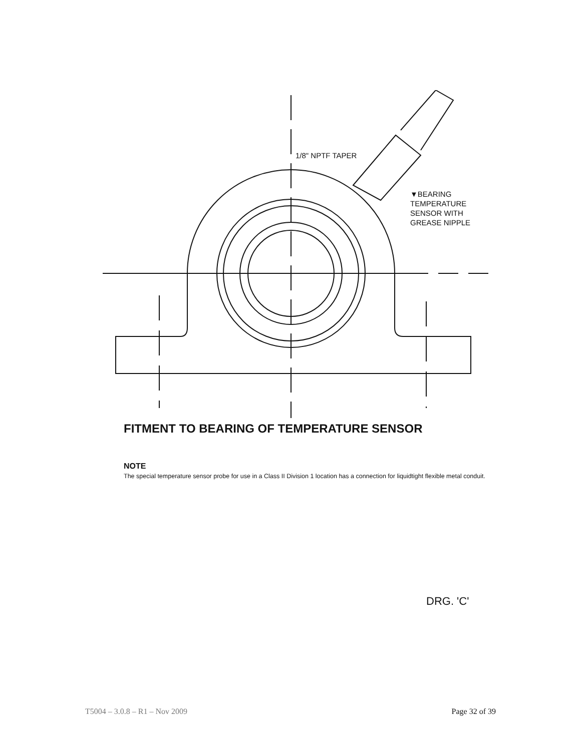1/8" NPTF TAPER
▼BEARING
TEMPERATURE
SENSOR WITH
GREASE NIPPLE
FITMENT TO BEARING OF TEMPERATURE SENSOR
NOTE
The special temperature sensor probe for use in a Class II Division 1 location has a connection for liquidtight flexible metal conduit.
DRG. 'C'
T5004 – 3.0.8 – R1 – Nov 2009 Page 32 of 39